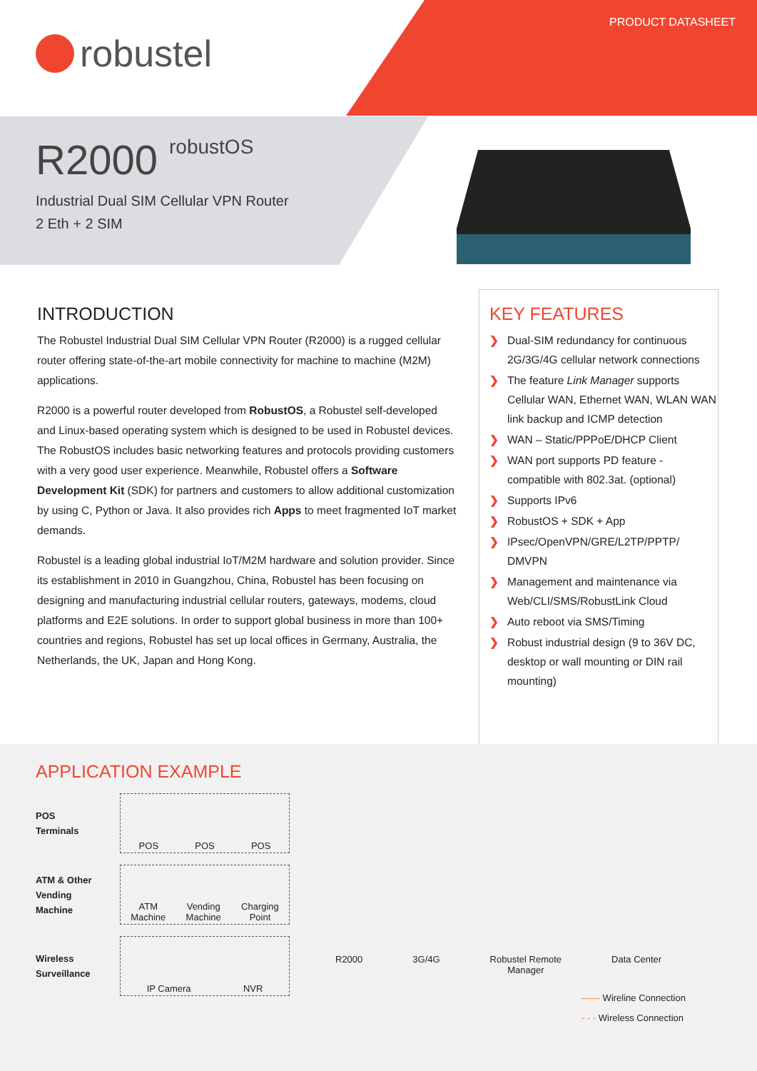PRODUCT DATASHEET
robustel
R2000 robustOS
Industrial Dual SIM Cellular VPN Router
2 Eth + 2 SIM
INTRODUCTION
The Robustel Industrial Dual SIM Cellular VPN Router (R2000) is a rugged cellular router offering state-of-the-art mobile connectivity for machine to machine (M2M) applications.
R2000 is a powerful router developed from RobustOS, a Robustel self-developed and Linux-based operating system which is designed to be used in Robustel devices. The RobustOS includes basic networking features and protocols providing customers with a very good user experience. Meanwhile, Robustel offers a Software Development Kit (SDK) for partners and customers to allow additional customization by using C, Python or Java. It also provides rich Apps to meet fragmented IoT market demands.
Robustel is a leading global industrial IoT/M2M hardware and solution provider. Since its establishment in 2010 in Guangzhou, China, Robustel has been focusing on designing and manufacturing industrial cellular routers, gateways, modems, cloud platforms and E2E solutions. In order to support global business in more than 100+ countries and regions, Robustel has set up local offices in Germany, Australia, the Netherlands, the UK, Japan and Hong Kong.
KEY FEATURES
❯ Dual-SIM redundancy for continuous 2G/3G/4G cellular network connections
❯ The feature Link Manager supports Cellular WAN, Ethernet WAN, WLAN WAN link backup and ICMP detection
❯ WAN – Static/PPPoE/DHCP Client
❯ WAN port supports PD feature - compatible with 802.3at. (optional)
❯ Supports IPv6
❯ RobustOS + SDK + App
❯ IPsec/OpenVPN/GRE/L2TP/PPTP/ DMVPN
❯ Management and maintenance via Web/CLI/SMS/RobustLink Cloud
❯ Auto reboot via SMS/Timing
❯ Robust industrial design (9 to 36V DC, desktop or wall mounting or DIN rail mounting)
APPLICATION EXAMPLE
POS
Terminals
POS POS POS
ATM & Other
Vending
Machine
ATM
Machine Vending
Machine Charging
Point
Wireless
Surveillance
IP Camera NVR
R2000 3G/4G Robustel Remote
Manager Data Center
—— Wireline Connection
- - - Wireless Connection